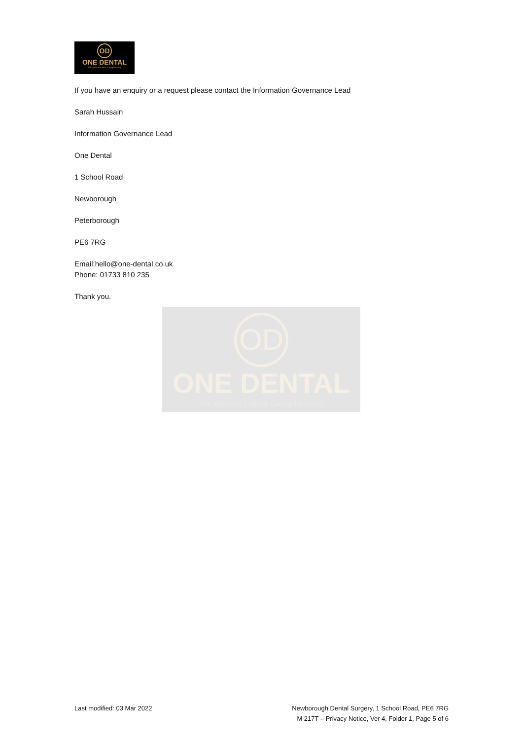OD
ONE DENTAL
The House of Calm & Caring Dentistry
If you have an enquiry or a request please contact the Information Governance Lead
Sarah Hussain
Information Governance Lead
One Dental
1 School Road
Newborough
Peterborough
PE6 7RG
Email:hello@one-dental.co.uk
Phone: 01733 810 235
Thank you.
OD
ONE DENTAL
The House of Calm & Caring Dentistry
Last modified: 03 Mar 2022 Newborough Dental Surgery, 1 School Road, PE6 7RG
M 217T – Privacy Notice, Ver 4, Folder 1, Page 5 of 6